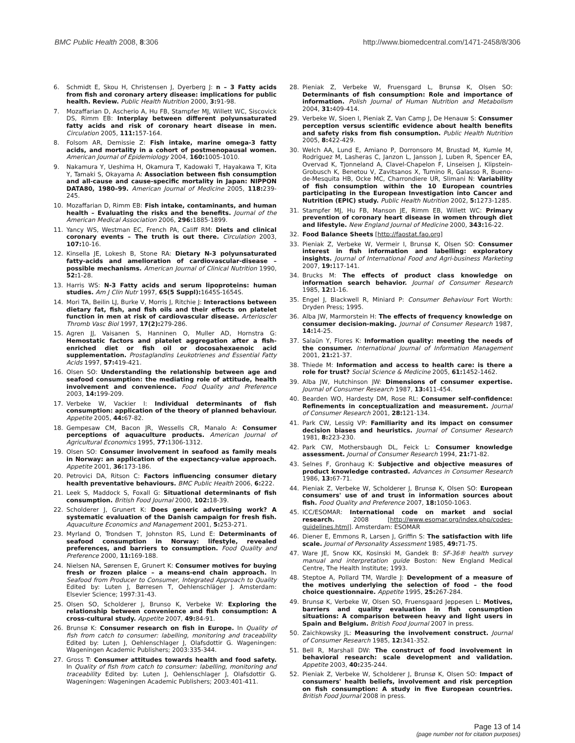BMC Public Health 2008, 8:306 http://www.biomedcentral.com/1471-2458/8/306
6. Schmidt E, Skou H, Christensen J, Dyerberg J: n – 3 Fatty acids from fish and coronary artery disease: implications for public health. Review. Public Health Nutrition 2000, 3: 91-98.
7. Mozaffarian D, Ascherio A, Hu FB, Stampfer MJ, Willett WC, Siscovick DS, Rimm EB: Interplay between different polyunsaturated fatty acids and risk of coronary heart disease in men. Circulation 2005, 111: 157-164.
8. Folsom AR, Demissie Z: Fish intake, marine omega-3 fatty acids, and mortality in a cohort of postmenopausal women. American Journal of Epidemiology 2004, 160: 1005-1010.
9. Nakamura Y, Ueshima H, Okamura T, Kadowaki T, Hayakawa T, Kita Y, Tamaki S, Okayama A: Association between fish consumption and all-cause and cause-specific mortality in Japan: NIPPON DATA80, 1980–99. American Journal of Medicine 2005, 118: 239-245.
10. Mozaffarian D, Rimm EB: Fish intake, contaminants, and human health – Evaluating the risks and the benefits. Journal of the American Medical Association 2006, 296: 1885-1899.
11. Yancy WS, Westman EC, French PA, Califf RM: Diets and clinical coronary events – The truth is out there. Circulation 2003, 107: 10-16.
12. Kinsella JE, Lokesh B, Stone RA: Dietary N-3 polyunsaturated fatty-acids and amelioration of cardiovascular-disease – possible mechanisms. American Journal of Clinical Nutrition 1990, 52: 1-28.
13. Harris WS: N-3 Fatty acids and serum lipoproteins: human studies. Am J Clin Nutr 1997, 65(5 Suppl): 1645S-1654S.
14. Mori TA, Beilin LJ, Burke V, Morris J, Ritchie J: Interactions between dietary fat, fish, and fish oils and their effects on platelet function in men at risk of cardiovascular disease. Arterioscler Thromb Vasc Biol 1997, 17(2): 279-286.
15. Agren JJ, Vaisanen S, Hanninen O, Muller AD, Hornstra G: Hemostatic factors and platelet aggregation after a fish-enriched diet or fish oil or docosahexaenoic acid supplementation. Prostaglandins Leukotrienes and Essential Fatty Acids 1997, 57: 419-421.
16. Olsen SO: Understanding the relationship between age and seafood consumption: the mediating role of attitude, health involvement and convenience. Food Quality and Preference 2003, 14: 199-209.
17. Verbeke W, Vackier I: Individual determinants of fish consumption: application of the theory of planned behaviour. Appetite 2005, 44: 67-82.
18. Gempesaw CM, Bacon JR, Wessells CR, Manalo A: Consumer perceptions of aquaculture products. American Journal of Agricultural Economics 1995, 77: 1306-1312.
19. Olsen SO: Consumer involvement in seafood as family meals in Norway: an application of the expectancy-value approach. Appetite 2001, 36: 173-186.
20. Petrovici DA, Ritson C: Factors influencing consumer dietary health preventative behaviours. BMC Public Health 2006, 6: 222.
21. Leek S, Maddock S, Foxall G: Situational determinants of fish consumption. British Food Journal 2000, 102: 18-39.
22. Scholderer J, Grunert K: Does generic advertising work? A systematic evaluation of the Danish campaign for fresh fish. Aquaculture Economics and Management 2001, 5: 253-271.
23. Myrland O, Trondsen T, Johnston RS, Lund E: Determinants of seafood consumption in Norway: lifestyle, revealed preferences, and barriers to consumption. Food Quality and Preference 2000, 11: 169-188.
24. Nielsen NA, Sørensen E, Grunert K: Consumer motives for buying fresh or frozen plaice – a means-end chain approach. In Seafood from Producer to Consumer, Integrated Approach to Quality Edited by: Luten J, Børresen T, Oehlenschläger J. Amsterdam: Elsevier Science; 1997:31-43.
25. Olsen SO, Scholderer J, Brunso K, Verbeke W: Exploring the relationship between convenience and fish consumption: A cross-cultural study. Appetite 2007, 49: 84-91.
26. Brunsø K: Consumer research on fish in Europe. In Quality of fish from catch to consumer: labelling, monitoring and traceability Edited by: Luten J, Oehlenschlager J, Olafsdottir G. Wageningen: Wageningen Academic Publishers; 2003:335-344.
27. Gross T: Consumer attitudes towards health and food safety. In Quality of fish from catch to consumer: labelling, monitoring and traceability Edited by: Luten J, Oehlenschlager J, Olafsdottir G. Wageningen: Wageningen Academic Publishers; 2003:401-411.
28. Pieniak Z, Verbeke W, Fruensgard L, Brunsø K, Olsen SO: Determinants of fish consumption: Role and importance of information. Polish Journal of Human Nutrition and Metabolism 2004, 31: 409-414.
29. Verbeke W, Sioen I, Pieniak Z, Van Camp J, De Henauw S: Consumer perception versus scientific evidence about health benefits and safety risks from fish consumption. Public Health Nutrition 2005, 8: 422-429.
30. Welch AA, Lund E, Amiano P, Dorronsoro M, Brustad M, Kumle M, Rodriguez M, Lasheras C, Janzon L, Jansson J, Luben R, Spencer EA, Overvad K, Tjonneland A, Clavel-Chapelon F, Linseisen J, Klipstein-Grobusch K, Benetou V, Zavitsanos X, Tumino R, Galasso R, Bueno-de-Mesquita HB, Ocke MC, Charrondiere UR, Slimani N: Variability of fish consumption within the 10 European countries participating in the European Investigation into Cancer and Nutrition (EPIC) study. Public Health Nutrition 2002, 5: 1273-1285.
31. Stampfer MJ, Hu FB, Manson JE, Rimm EB, Willett WC: Primary prevention of coronary heart disease in women through diet and lifestyle. New England Journal of Medicine 2000, 343: 16-22.
32. Food Balance Sheets [http://faostat.fao.org]
33. Pieniak Z, Verbeke W, Vermeir I, Brunsø K, Olsen SO: Consumer interest in fish information and labelling: exploratory insights. Journal of International Food and Agri-business Marketing 2007, 19: 117-141.
34. Brucks M: The effects of product class knowledge on information search behavior. Journal of Consumer Research 1985, 12: 1-16.
35. Engel J, Blackwell R, Miniard P: Consumer Behaviour Fort Worth: Dryden Press; 1995.
36. Alba JW, Marmorstein H: The effects of frequency knowledge on consumer decision-making. Journal of Consumer Research 1987, 14: 14-25.
37. Salaün Y, Flores K: Information quality: meeting the needs of the consumer. International Journal of Information Management 2001, 21: 21-37.
38. Thiede M: Information and access to health care: is there a role for trust? Social Science & Medicine 2005, 61: 1452-1462.
39. Alba JW, Hutchinson JW: Dimensions of consumer expertise. Journal of Consumer Research 1987, 13: 411-454.
40. Bearden WO, Hardesty DM, Rose RL: Consumer self-confidence: Refinements in conceptualization and measurement. Journal of Consumer Research 2001, 28: 121-134.
41. Park CW, Lessig VP: Familiarity and its impact on consumer decision biases and heuristics. Journal of Consumer Research 1981, 8: 223-230.
42. Park CW, Mothersbaugh DL, Feick L: Consumer knowledge assessment. Journal of Consumer Research 1994, 21: 71-82.
43. Selnes F, Gronhaug K: Subjective and objective measures of product knowledge contrasted. Advances in Consumer Research 1986, 13: 67-71.
44. Pieniak Z, Verbeke W, Scholderer J, Brunsø K, Olsen SO: European consumers' use of and trust in information sources about fish. Food Quality and Preference 2007, 18: 1050-1063.
45. ICC/ESOMAR: International code on market and social research. 2008 [http://www.esomar.org/index.php/codes-guidelines.html]. Amsterdam: ESOMAR
46. Diener E, Emmons R, Larsen J, Griffin S: The satisfaction with life scale. Journal of Personality Assessment 1985, 49: 71-75.
47. Ware JE, Snow KK, Kosinski M, Gandek B: SF-36® health survey manual and interpretation guide Boston: New England Medical Centre, The Health Institute; 1993.
48. Steptoe A, Pollard TM, Wardle J: Development of a measure of the motives underlying the selection of food – the food choice questionnaire. Appetite 1995, 25: 267-284.
49. Brunsø K, Verbeke W, Olsen SO, Fruensgaard Jeppesen L: Motives, barriers and quality evaluation in fish consumption situations: A comparison between heavy and light users in Spain and Belgium. British Food Journal 2007 in press.
50. Zaichkowsky JL: Measuring the involvement construct. Journal of Consumer Research 1985, 12: 341-352.
51. Bell R, Marshall DW: The construct of food involvement in behavioral research: scale development and validation. Appetite 2003, 40: 235-244.
52. Pieniak Z, Verbeke W, Scholderer J, Brunsø K, Olsen SO: Impact of consumers' health beliefs, involvement and risk perception on fish consumption: A study in five European countries. British Food Journal 2008 in press.
Page 13 of 14
(page number not for citation purposes)